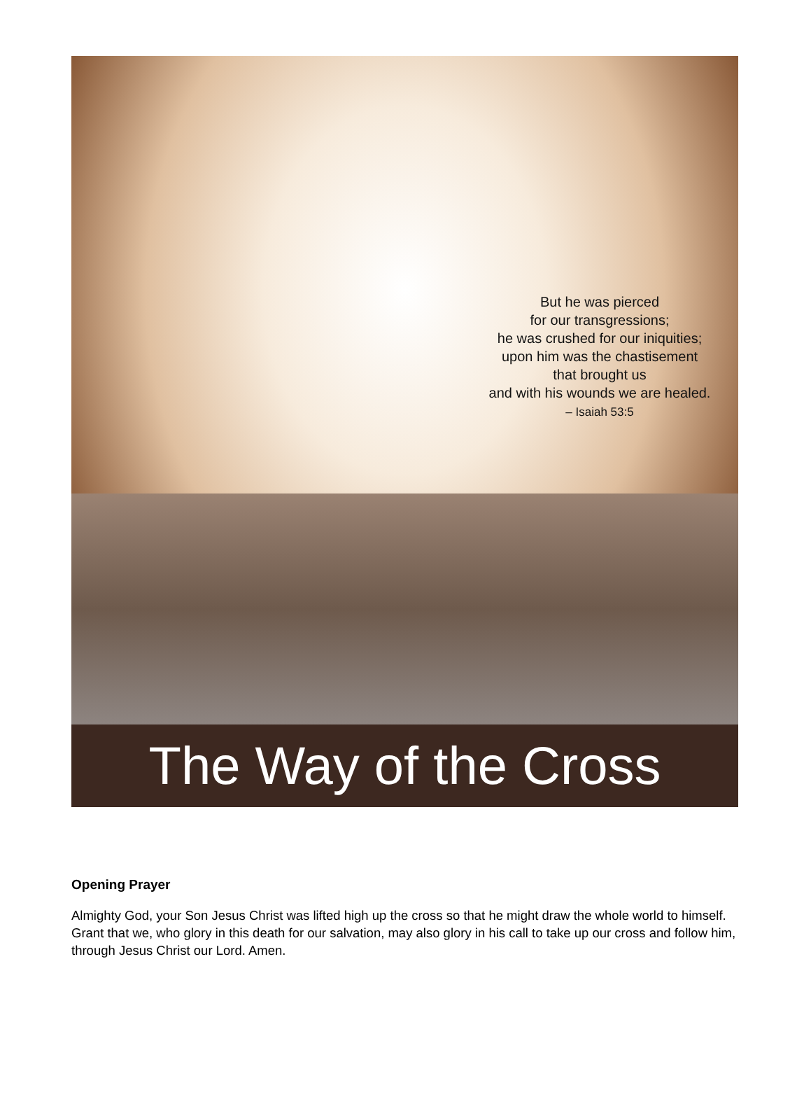But he was pierced
for our transgressions;
he was crushed for our iniquities;
upon him was the chastisement
that brought us
and with his wounds we are healed.
– Isaiah 53:5
The Way of the Cross
Opening Prayer
Almighty God, your Son Jesus Christ was lifted high up the cross so that he might draw the whole world to himself. Grant that we, who glory in this death for our salvation, may also glory in his call to take up our cross and follow him, through Jesus Christ our Lord. Amen.